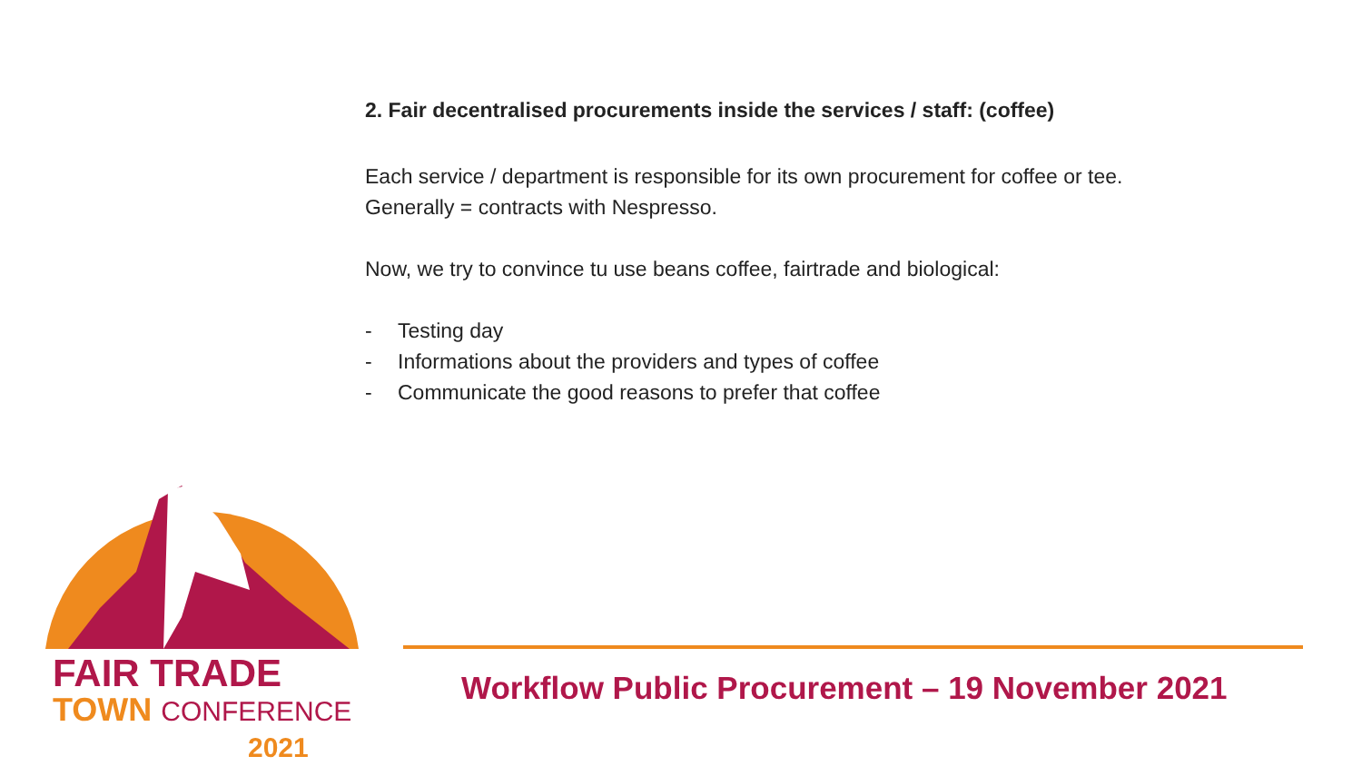2. Fair decentralised procurements inside the services / staff: (coffee)
Each service / department is responsible for its own procurement for coffee or tee.
Generally = contracts with Nespresso.
Now, we try to convince tu use beans coffee, fairtrade and biological:
- Testing day
- Informations about the providers and types of coffee
- Communicate the good reasons to prefer that coffee
FAIR TRADE
TOWN CONFERENCE
2021
Workflow Public Procurement – 19 November 2021